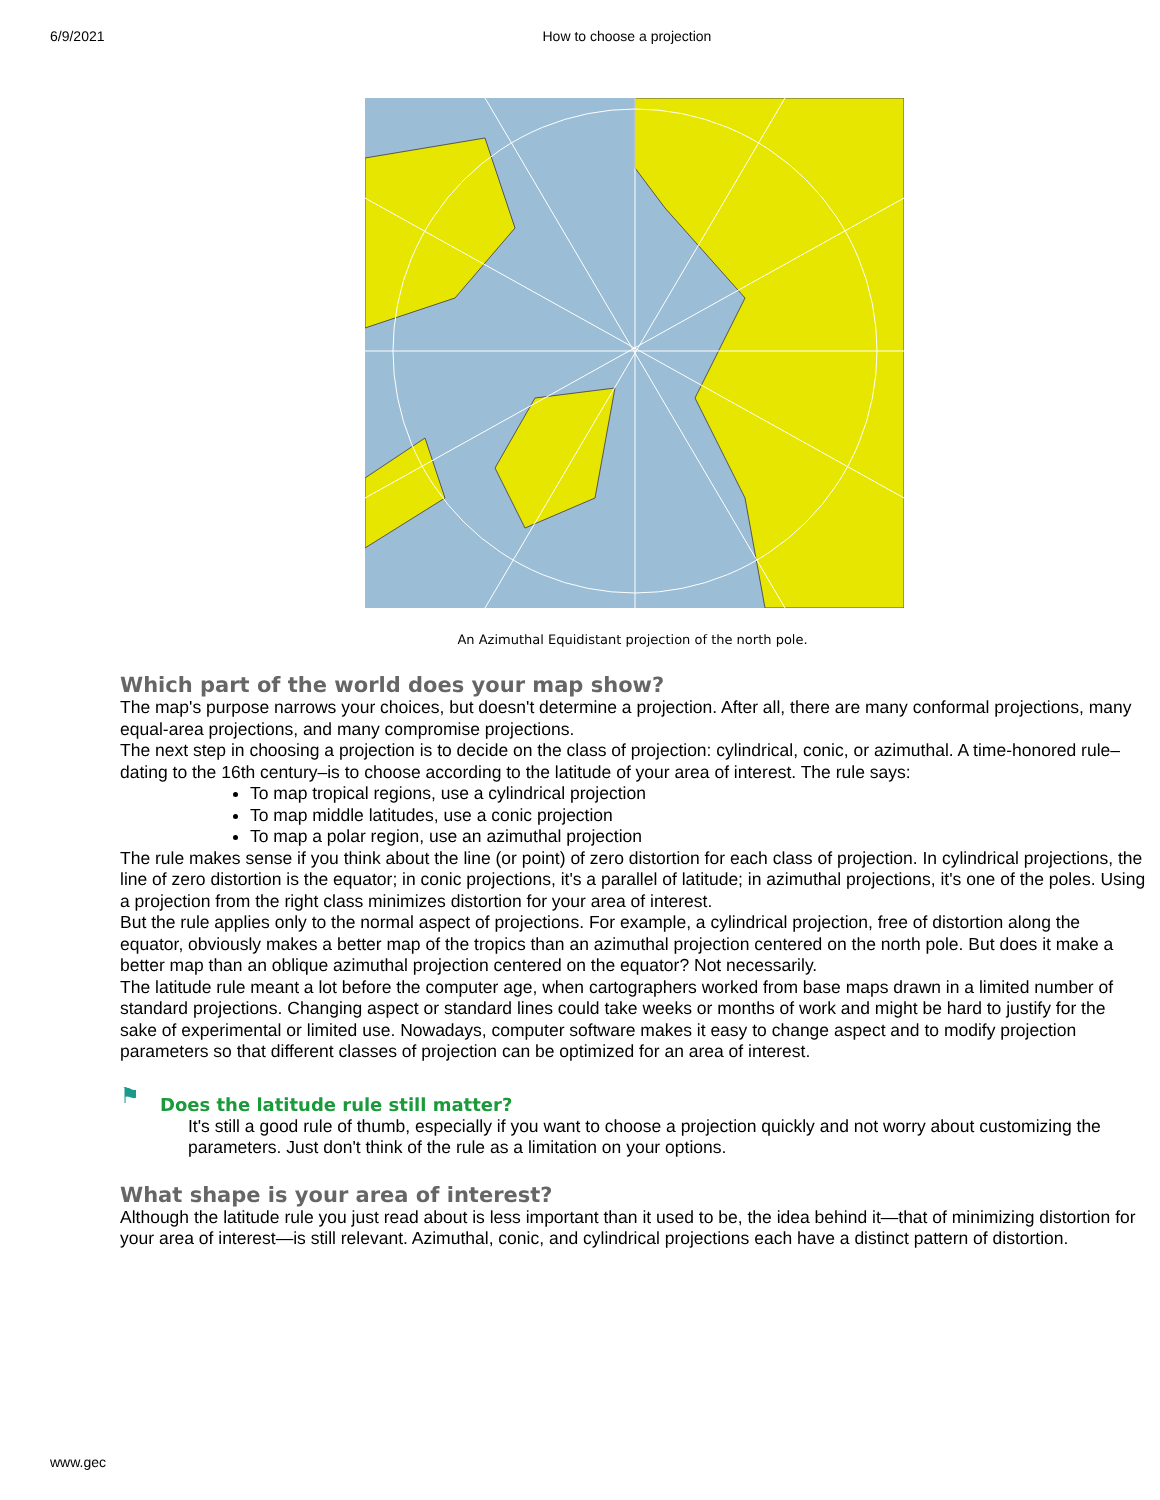6/9/2021 How to choose a projection
An Azimuthal Equidistant projection of the north pole.
Which part of the world does your map show?
The map's purpose narrows your choices, but doesn't determine a projection. After all, there are many conformal projections, many equal-area projections, and many compromise projections.
The next step in choosing a projection is to decide on the class of projection: cylindrical, conic, or azimuthal. A time-honored rule–dating to the 16th century–is to choose according to the latitude of your area of interest. The rule says:
To map tropical regions, use a cylindrical projection
To map middle latitudes, use a conic projection
To map a polar region, use an azimuthal projection
The rule makes sense if you think about the line (or point) of zero distortion for each class of projection. In cylindrical projections, the line of zero distortion is the equator; in conic projections, it's a parallel of latitude; in azimuthal projections, it's one of the poles. Using a projection from the right class minimizes distortion for your area of interest.
But the rule applies only to the normal aspect of projections. For example, a cylindrical projection, free of distortion along the equator, obviously makes a better map of the tropics than an azimuthal projection centered on the north pole. But does it make a better map than an oblique azimuthal projection centered on the equator? Not necessarily.
The latitude rule meant a lot before the computer age, when cartographers worked from base maps drawn in a limited number of standard projections. Changing aspect or standard lines could take weeks or months of work and might be hard to justify for the sake of experimental or limited use. Nowadays, computer software makes it easy to change aspect and to modify projection parameters so that different classes of projection can be optimized for an area of interest.
⚑
Does the latitude rule still matter?
It's still a good rule of thumb, especially if you want to choose a projection quickly and not worry about customizing the parameters. Just don't think of the rule as a limitation on your options.
What shape is your area of interest?
Although the latitude rule you just read about is less important than it used to be, the idea behind it—that of minimizing distortion for your area of interest—is still relevant. Azimuthal, conic, and cylindrical projections each have a distinct pattern of distortion.
www.gec